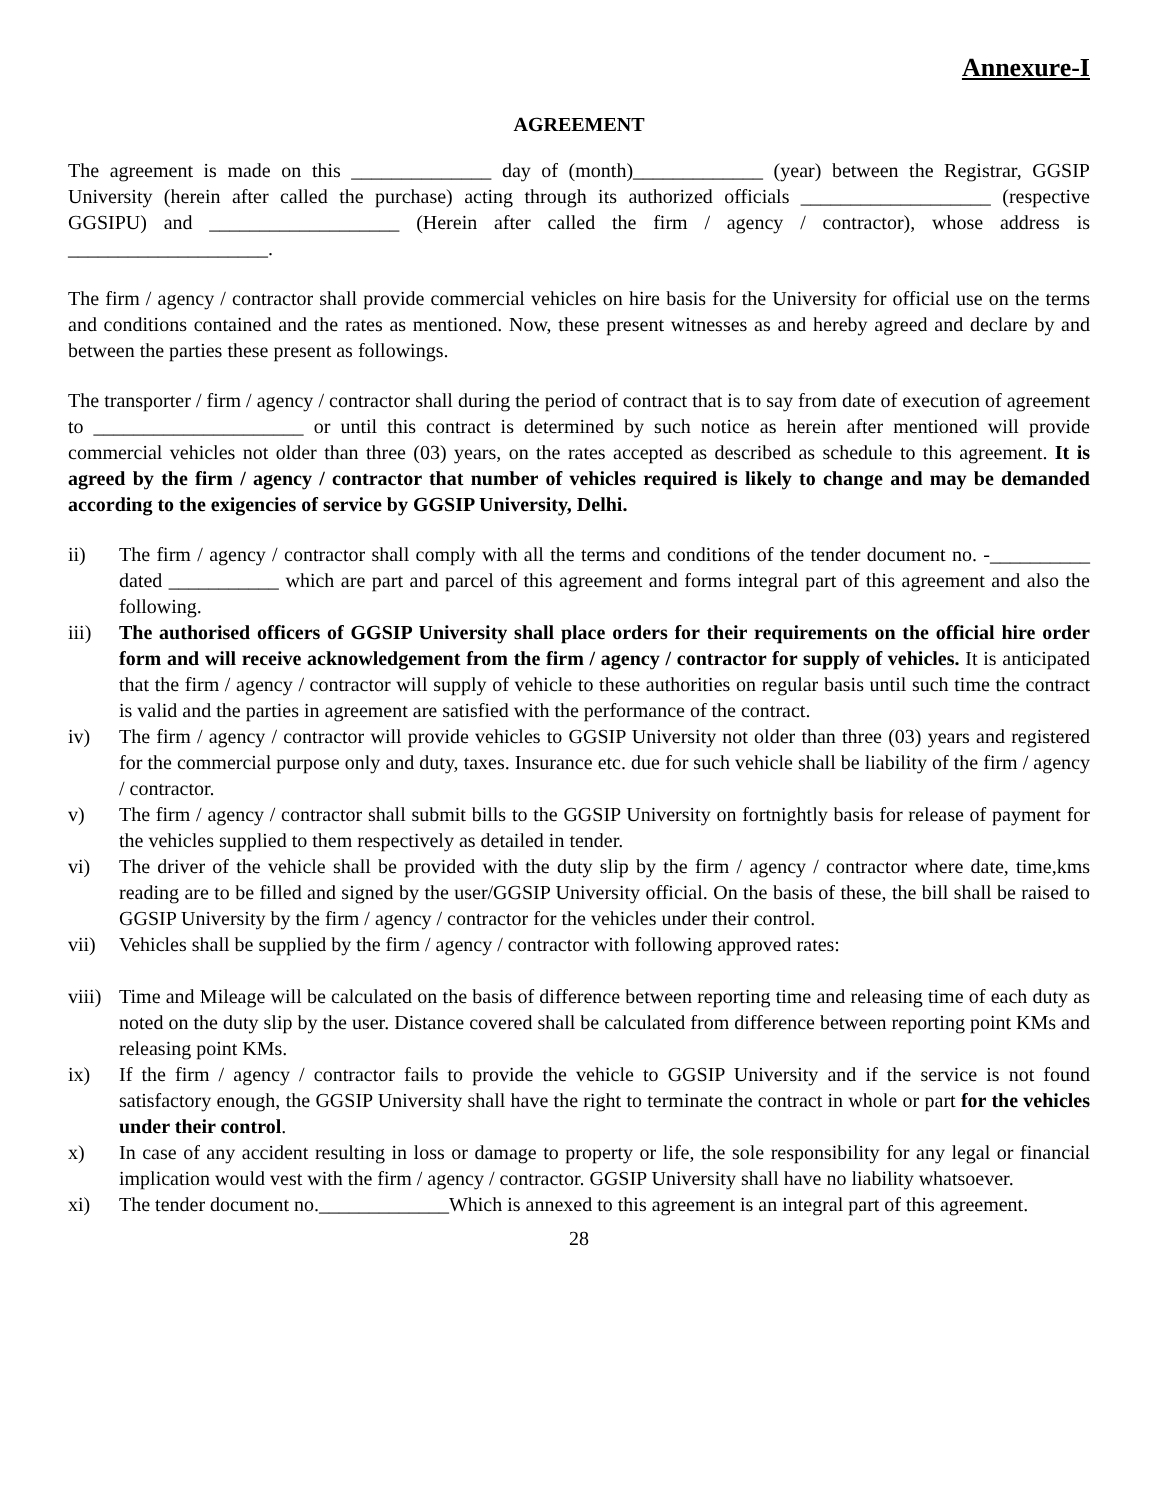Annexure-I
AGREEMENT
The agreement is made on this ______________ day of (month)_____________ (year) between the Registrar, GGSIP University (herein after called the purchase) acting through its authorized officials ___________________ (respective GGSIPU) and ___________________ (Herein after called the firm / agency / contractor), whose address is ____________________.
The firm / agency / contractor shall provide commercial vehicles on hire basis for the University for official use on the terms and conditions contained and the rates as mentioned. Now, these present witnesses as and hereby agreed and declare by and between the parties these present as followings.
The transporter / firm / agency / contractor shall during the period of contract that is to say from date of execution of agreement to _____________________ or until this contract is determined by such notice as herein after mentioned will provide commercial vehicles not older than three (03) years, on the rates accepted as described as schedule to this agreement. It is agreed by the firm / agency / contractor that number of vehicles required is likely to change and may be demanded according to the exigencies of service by GGSIP University, Delhi.
ii) The firm / agency / contractor shall comply with all the terms and conditions of the tender document no. -__________ dated ___________ which are part and parcel of this agreement and forms integral part of this agreement and also the following.
iii) The authorised officers of GGSIP University shall place orders for their requirements on the official hire order form and will receive acknowledgement from the firm / agency / contractor for supply of vehicles. It is anticipated that the firm / agency / contractor will supply of vehicle to these authorities on regular basis until such time the contract is valid and the parties in agreement are satisfied with the performance of the contract.
iv) The firm / agency / contractor will provide vehicles to GGSIP University not older than three (03) years and registered for the commercial purpose only and duty, taxes. Insurance etc. due for such vehicle shall be liability of the firm / agency / contractor.
v) The firm / agency / contractor shall submit bills to the GGSIP University on fortnightly basis for release of payment for the vehicles supplied to them respectively as detailed in tender.
vi) The driver of the vehicle shall be provided with the duty slip by the firm / agency / contractor where date, time,kms reading are to be filled and signed by the user/GGSIP University official. On the basis of these, the bill shall be raised to GGSIP University by the firm / agency / contractor for the vehicles under their control.
vii) Vehicles shall be supplied by the firm / agency / contractor with following approved rates:
viii) Time and Mileage will be calculated on the basis of difference between reporting time and releasing time of each duty as noted on the duty slip by the user. Distance covered shall be calculated from difference between reporting point KMs and releasing point KMs.
ix) If the firm / agency / contractor fails to provide the vehicle to GGSIP University and if the service is not found satisfactory enough, the GGSIP University shall have the right to terminate the contract in whole or part for the vehicles under their control.
x) In case of any accident resulting in loss or damage to property or life, the sole responsibility for any legal or financial implication would vest with the firm / agency / contractor. GGSIP University shall have no liability whatsoever.
xi) The tender document no._____________Which is annexed to this agreement is an integral part of this agreement.
28